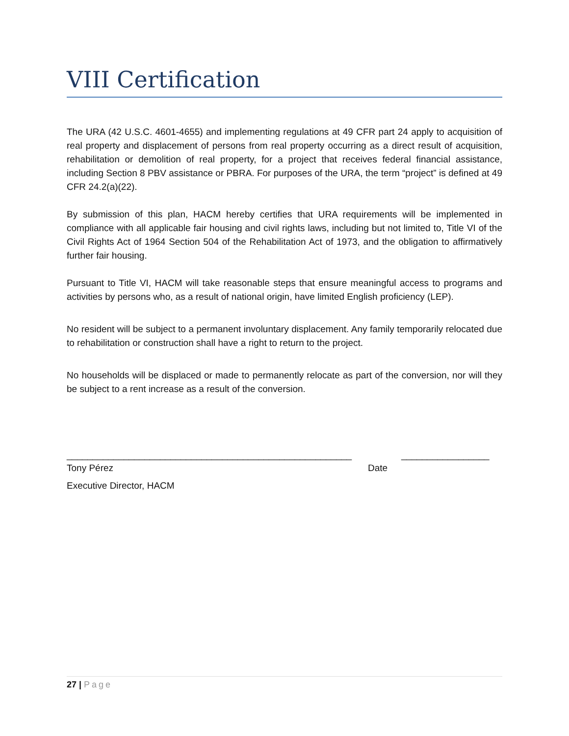VIII Certification
The URA (42 U.S.C. 4601-4655) and implementing regulations at 49 CFR part 24 apply to acquisition of real property and displacement of persons from real property occurring as a direct result of acquisition, rehabilitation or demolition of real property, for a project that receives federal financial assistance, including Section 8 PBV assistance or PBRA. For purposes of the URA, the term “project” is defined at 49 CFR 24.2(a)(22).
By submission of this plan, HACM hereby certifies that URA requirements will be implemented in compliance with all applicable fair housing and civil rights laws, including but not limited to, Title VI of the Civil Rights Act of 1964 Section 504 of the Rehabilitation Act of 1973, and the obligation to affirmatively further fair housing.
Pursuant to Title VI, HACM will take reasonable steps that ensure meaningful access to programs and activities by persons who, as a result of national origin, have limited English proficiency (LEP).
No resident will be subject to a permanent involuntary displacement. Any family temporarily relocated due to rehabilitation or construction shall have a right to return to the project.
No households will be displaced or made to permanently relocate as part of the conversion, nor will they be subject to a rent increase as a result of the conversion.
_______________________________________________________
_________________
Tony Pérez Date
Executive Director, HACM
27 | Page